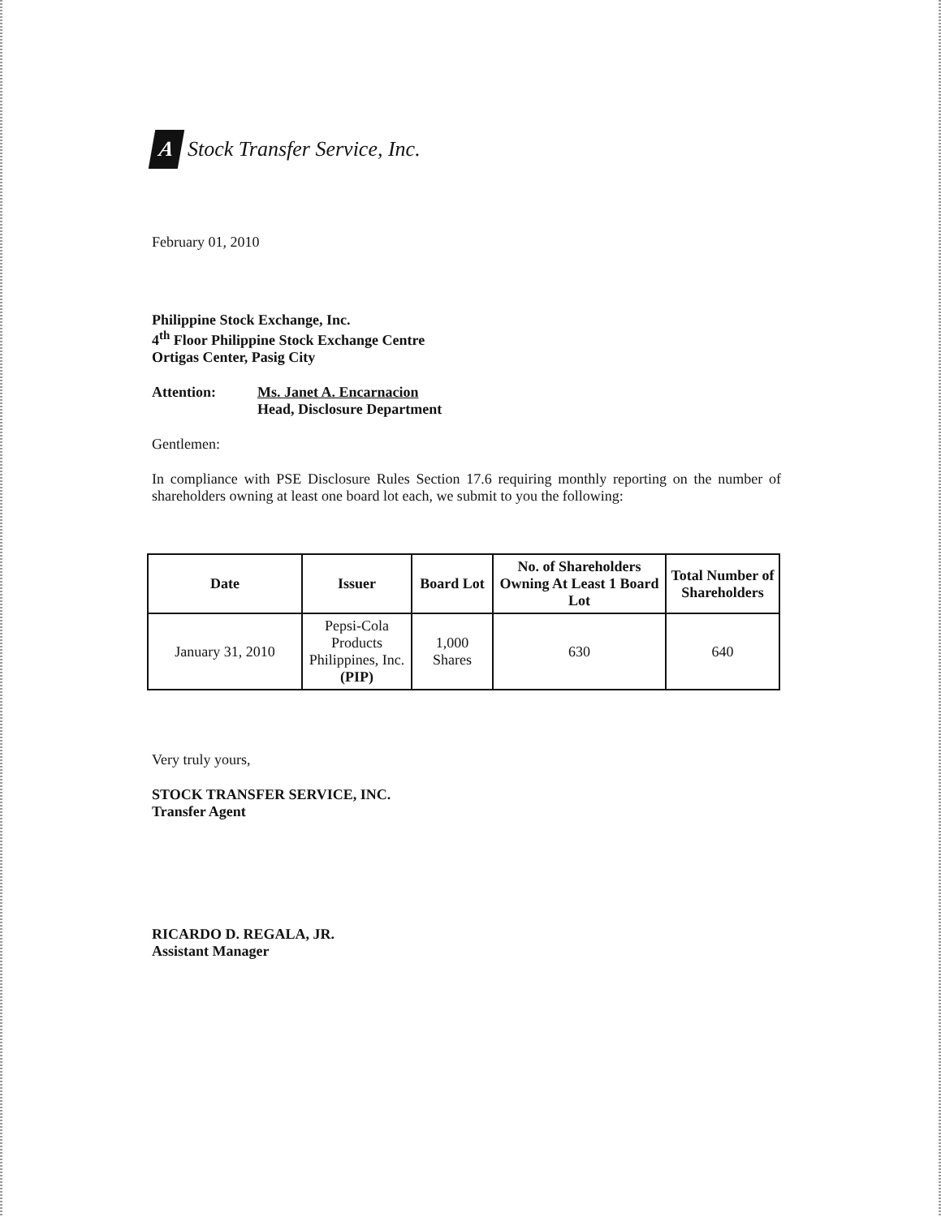A
Stock Transfer Service, Inc.
February 01, 2010
Philippine Stock Exchange, Inc.
4<sup>th</sup> Floor Philippine Stock Exchange Centre
Ortigas Center, Pasig City
Attention: Ms. Janet A. Encarnacion
Head, Disclosure Department
Gentlemen:
In compliance with PSE Disclosure Rules Section 17.6 requiring monthly reporting on the number of shareholders owning at least one board lot each, we submit to you the following:
| Date | Issuer | Board Lot | No. of Shareholders Owning At Least 1 Board Lot | Total Number of Shareholders |
| --- | --- | --- | --- | --- |
| January 31, 2010 | Pepsi-Cola Products Philippines, Inc. (PIP) | 1,000 Shares | 630 | 640 |
Very truly yours,
STOCK TRANSFER SERVICE, INC.
Transfer Agent
RICARDO D. REGALA, JR.
Assistant Manager